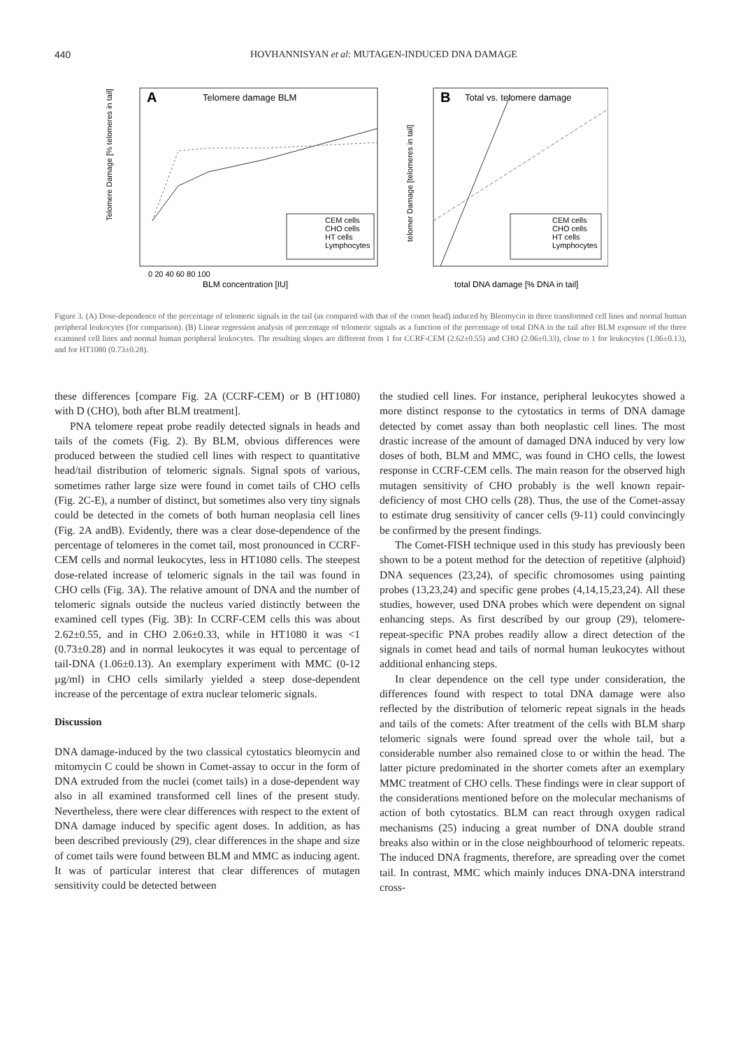440 HOVHANNISYAN et al: MUTAGEN-INDUCED DNA DAMAGE
A
Telomere damage BLM
CEM cells
CHO cells
HT cells
Lymphocytes
BLM concentration [IU]
Telomere Damage [% telomeres in tail]
0 20 40 60 80 100
B
Total vs. telomere damage
CEM cells
CHO cells
HT cells
Lymphocytes
total DNA damage [% DNA in tail]
telomer Damage [telomeres in tail]
Figure 3. (A) Dose-dependence of the percentage of telomeric signals in the tail (as compared with that of the comet head) induced by Bleomycin in three transformed cell lines and normal human peripheral leukocytes (for comparison). (B) Linear regression analysis of percentage of telomeric signals as a function of the percentage of total DNA in the tail after BLM exposure of the three examined cell lines and normal human peripheral leukocytes. The resulting slopes are different from 1 for CCRF-CEM (2.62±0.55) and CHO (2.06±0.33), close to 1 for leukocytes (1.06±0.13), and for HT1080 (0.73±0.28).
these differences [compare Fig. 2A (CCRF-CEM) or B (HT1080) with D (CHO), both after BLM treatment].
PNA telomere repeat probe readily detected signals in heads and tails of the comets (Fig. 2). By BLM, obvious differences were produced between the studied cell lines with respect to quantitative head/tail distribution of telomeric signals. Signal spots of various, sometimes rather large size were found in comet tails of CHO cells (Fig. 2C-E), a number of distinct, but sometimes also very tiny signals could be detected in the comets of both human neoplasia cell lines (Fig. 2A andB). Evidently, there was a clear dose-dependence of the percentage of telomeres in the comet tail, most pronounced in CCRF-CEM cells and normal leukocytes, less in HT1080 cells. The steepest dose-related increase of telomeric signals in the tail was found in CHO cells (Fig. 3A). The relative amount of DNA and the number of telomeric signals outside the nucleus varied distinctly between the examined cell types (Fig. 3B): In CCRF-CEM cells this was about 2.62±0.55, and in CHO 2.06±0.33, while in HT1080 it was <1 (0.73±0.28) and in normal leukocytes it was equal to percentage of tail-DNA (1.06±0.13). An exemplary experiment with MMC (0-12 µg/ml) in CHO cells similarly yielded a steep dose-dependent increase of the percentage of extra nuclear telomeric signals.
Discussion
DNA damage-induced by the two classical cytostatics bleomycin and mitomycin C could be shown in Comet-assay to occur in the form of DNA extruded from the nuclei (comet tails) in a dose-dependent way also in all examined transformed cell lines of the present study. Nevertheless, there were clear differences with respect to the extent of DNA damage induced by specific agent doses. In addition, as has been described previously (29), clear differences in the shape and size of comet tails were found between BLM and MMC as inducing agent. It was of particular interest that clear differences of mutagen sensitivity could be detected between
the studied cell lines. For instance, peripheral leukocytes showed a more distinct response to the cytostatics in terms of DNA damage detected by comet assay than both neoplastic cell lines. The most drastic increase of the amount of damaged DNA induced by very low doses of both, BLM and MMC, was found in CHO cells, the lowest response in CCRF-CEM cells. The main reason for the observed high mutagen sensitivity of CHO probably is the well known repair-deficiency of most CHO cells (28). Thus, the use of the Comet-assay to estimate drug sensitivity of cancer cells (9-11) could convincingly be confirmed by the present findings.
The Comet-FISH technique used in this study has previously been shown to be a potent method for the detection of repetitive (alphoid) DNA sequences (23,24), of specific chromosomes using painting probes (13,23,24) and specific gene probes (4,14,15,23,24). All these studies, however, used DNA probes which were dependent on signal enhancing steps. As first described by our group (29), telomere-repeat-specific PNA probes readily allow a direct detection of the signals in comet head and tails of normal human leukocytes without additional enhancing steps.
In clear dependence on the cell type under consideration, the differences found with respect to total DNA damage were also reflected by the distribution of telomeric repeat signals in the heads and tails of the comets: After treatment of the cells with BLM sharp telomeric signals were found spread over the whole tail, but a considerable number also remained close to or within the head. The latter picture predominated in the shorter comets after an exemplary MMC treatment of CHO cells. These findings were in clear support of the considerations mentioned before on the molecular mechanisms of action of both cytostatics. BLM can react through oxygen radical mechanisms (25) inducing a great number of DNA double strand breaks also within or in the close neighbourhood of telomeric repeats. The induced DNA fragments, therefore, are spreading over the comet tail. In contrast, MMC which mainly induces DNA-DNA interstrand cross-